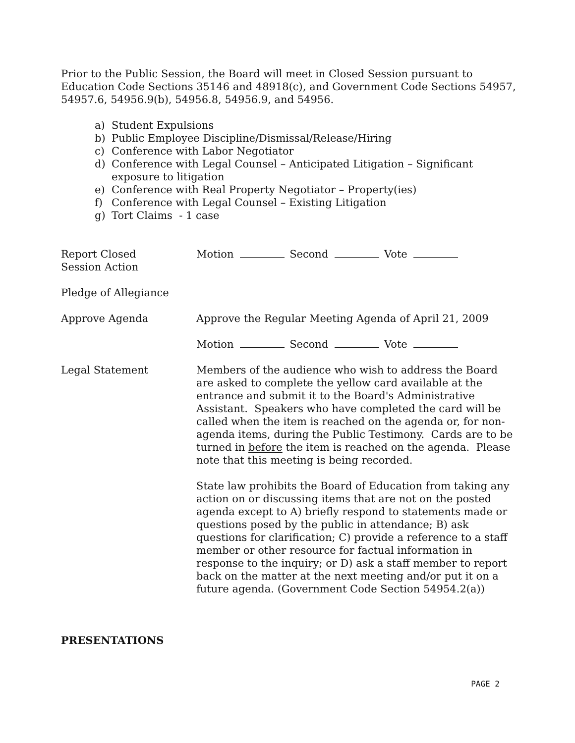Prior to the Public Session, the Board will meet in Closed Session pursuant to Education Code Sections 35146 and 48918(c), and Government Code Sections 54957, 54957.6, 54956.9(b), 54956.8, 54956.9, and 54956.
a) Student Expulsions
b) Public Employee Discipline/Dismissal/Release/Hiring
c) Conference with Labor Negotiator
d) Conference with Legal Counsel – Anticipated Litigation – Significant exposure to litigation
e) Conference with Real Property Negotiator – Property(ies)
f) Conference with Legal Counsel – Existing Litigation
g) Tort Claims - 1 case
Report Closed
Session Action
Motion Second Vote
Pledge of Allegiance
Approve Agenda Approve the Regular Meeting Agenda of April 21, 2009
Motion Second Vote
Legal Statement Members of the audience who wish to address the Board are asked to complete the yellow card available at the entrance and submit it to the Board's Administrative Assistant. Speakers who have completed the card will be called when the item is reached on the agenda or, for non-agenda items, during the Public Testimony. Cards are to be turned in before the item is reached on the agenda. Please note that this meeting is being recorded.
State law prohibits the Board of Education from taking any action on or discussing items that are not on the posted agenda except to A) briefly respond to statements made or questions posed by the public in attendance; B) ask questions for clarification; C) provide a reference to a staff member or other resource for factual information in response to the inquiry; or D) ask a staff member to report back on the matter at the next meeting and/or put it on a future agenda. (Government Code Section 54954.2(a))
PRESENTATIONS
PAGE 2